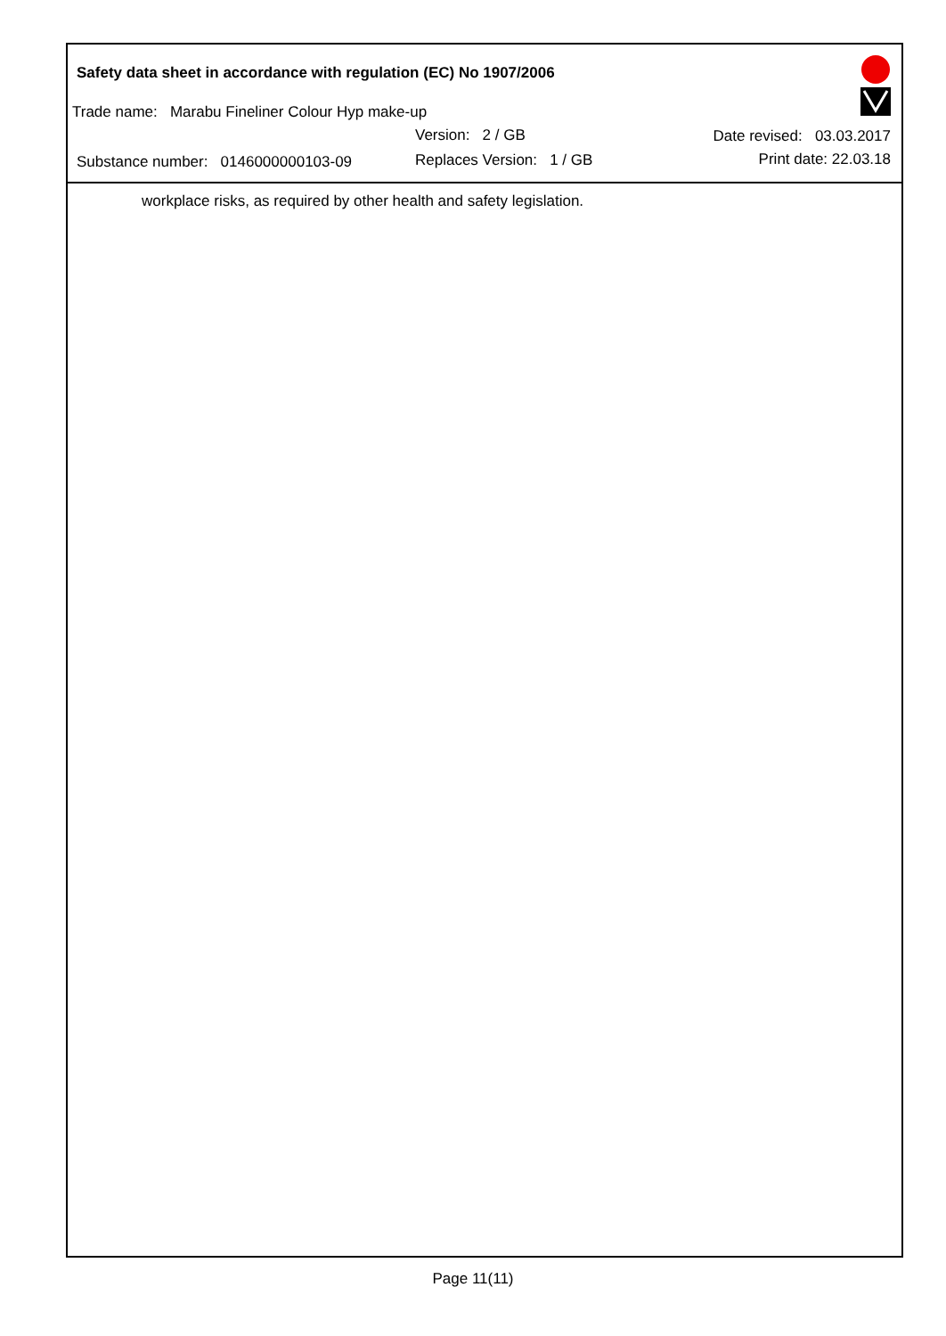Safety data sheet in accordance with regulation (EC) No 1907/2006
Trade name: Marabu Fineliner Colour Hyp make-up
Version: 2 / GB Date revised: 03.03.2017
Substance number: 0146000000103-09
Replaces Version: 1 / GB Print date: 22.03.18
workplace risks, as required by other health and safety legislation.
Page 11(11)